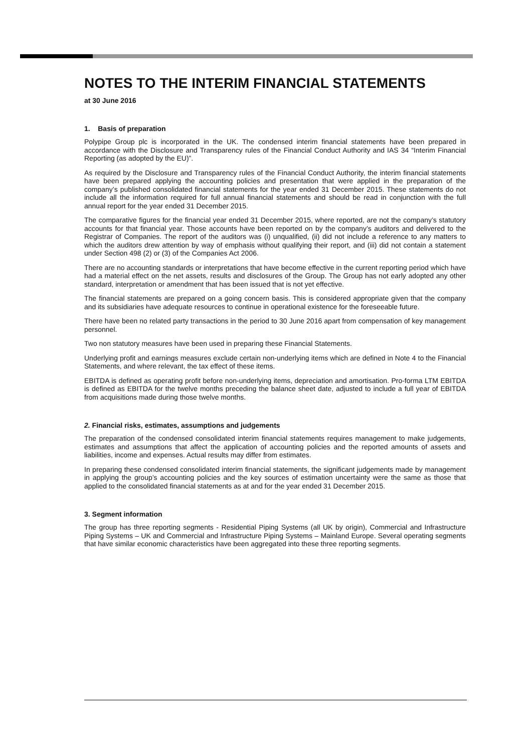NOTES TO THE INTERIM FINANCIAL STATEMENTS
at 30 June 2016
1. Basis of preparation
Polypipe Group plc is incorporated in the UK. The condensed interim financial statements have been prepared in accordance with the Disclosure and Transparency rules of the Financial Conduct Authority and IAS 34 “Interim Financial Reporting (as adopted by the EU)”.
As required by the Disclosure and Transparency rules of the Financial Conduct Authority, the interim financial statements have been prepared applying the accounting policies and presentation that were applied in the preparation of the company’s published consolidated financial statements for the year ended 31 December 2015. These statements do not include all the information required for full annual financial statements and should be read in conjunction with the full annual report for the year ended 31 December 2015.
The comparative figures for the financial year ended 31 December 2015, where reported, are not the company’s statutory accounts for that financial year. Those accounts have been reported on by the company’s auditors and delivered to the Registrar of Companies. The report of the auditors was (i) unqualified, (ii) did not include a reference to any matters to which the auditors drew attention by way of emphasis without qualifying their report, and (iii) did not contain a statement under Section 498 (2) or (3) of the Companies Act 2006.
There are no accounting standards or interpretations that have become effective in the current reporting period which have had a material effect on the net assets, results and disclosures of the Group. The Group has not early adopted any other standard, interpretation or amendment that has been issued that is not yet effective.
The financial statements are prepared on a going concern basis. This is considered appropriate given that the company and its subsidiaries have adequate resources to continue in operational existence for the foreseeable future.
There have been no related party transactions in the period to 30 June 2016 apart from compensation of key management personnel.
Two non statutory measures have been used in preparing these Financial Statements.
Underlying profit and earnings measures exclude certain non-underlying items which are defined in Note 4 to the Financial Statements, and where relevant, the tax effect of these items.
EBITDA is defined as operating profit before non-underlying items, depreciation and amortisation. Pro-forma LTM EBITDA is defined as EBITDA for the twelve months preceding the balance sheet date, adjusted to include a full year of EBITDA from acquisitions made during those twelve months.
2. Financial risks, estimates, assumptions and judgements
The preparation of the condensed consolidated interim financial statements requires management to make judgements, estimates and assumptions that affect the application of accounting policies and the reported amounts of assets and liabilities, income and expenses. Actual results may differ from estimates.
In preparing these condensed consolidated interim financial statements, the significant judgements made by management in applying the group’s accounting policies and the key sources of estimation uncertainty were the same as those that applied to the consolidated financial statements as at and for the year ended 31 December 2015.
3. Segment information
The group has three reporting segments - Residential Piping Systems (all UK by origin), Commercial and Infrastructure Piping Systems – UK and Commercial and Infrastructure Piping Systems – Mainland Europe. Several operating segments that have similar economic characteristics have been aggregated into these three reporting segments.